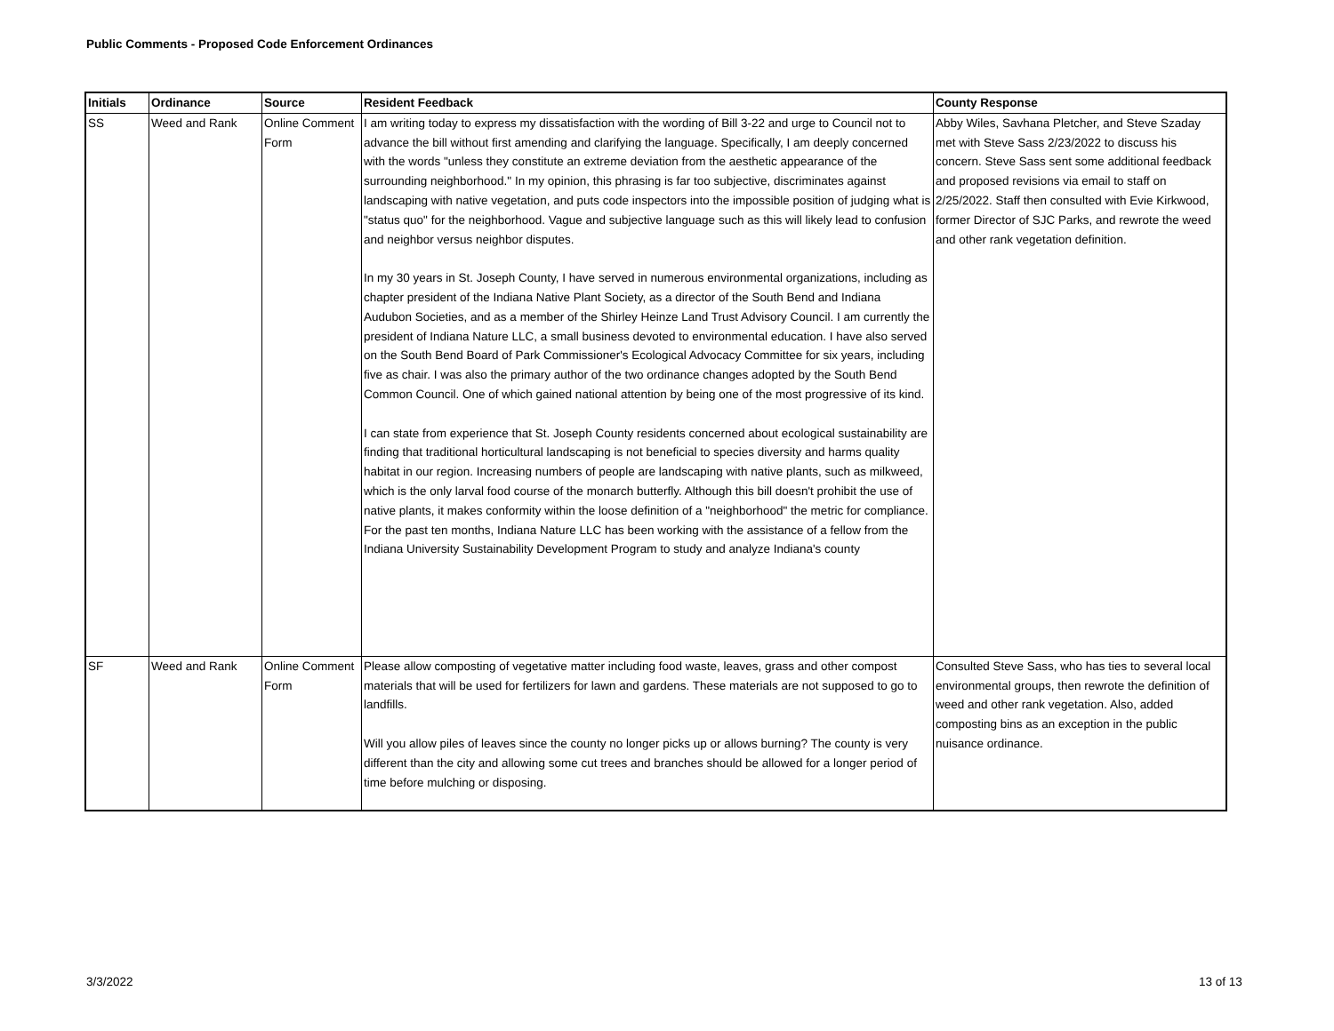Public Comments - Proposed Code Enforcement Ordinances
| Initials | Ordinance | Source | Resident Feedback | County Response |
| --- | --- | --- | --- | --- |
| SS | Weed and Rank | Online Comment Form | I am writing today to express my dissatisfaction with the wording of Bill 3-22 and urge to Council not to advance the bill without first amending and clarifying the language. Specifically, I am deeply concerned with the words "unless they constitute an extreme deviation from the aesthetic appearance of the surrounding neighborhood." In my opinion, this phrasing is far too subjective, discriminates against landscaping with native vegetation, and puts code inspectors into the impossible position of judging what is "status quo" for the neighborhood. Vague and subjective language such as this will likely lead to confusion and neighbor versus neighbor disputes. In my 30 years in St. Joseph County, I have served in numerous environmental organizations, including as chapter president of the Indiana Native Plant Society, as a director of the South Bend and Indiana Audubon Societies, and as a member of the Shirley Heinze Land Trust Advisory Council. I am currently the president of Indiana Nature LLC, a small business devoted to environmental education. I have also served on the South Bend Board of Park Commissioner's Ecological Advocacy Committee for six years, including five as chair. I was also the primary author of the two ordinance changes adopted by the South Bend Common Council. One of which gained national attention by being one of the most progressive of its kind. I can state from experience that St. Joseph County residents concerned about ecological sustainability are finding that traditional horticultural landscaping is not beneficial to species diversity and harms quality habitat in our region. Increasing numbers of people are landscaping with native plants, such as milkweed, which is the only larval food course of the monarch butterfly. Although this bill doesn't prohibit the use of native plants, it makes conformity within the loose definition of a "neighborhood" the metric for compliance. For the past ten months, Indiana Nature LLC has been working with the assistance of a fellow from the Indiana University Sustainability Development Program to study and analyze Indiana's county | Abby Wiles, Savhana Pletcher, and Steve Szaday met with Steve Sass 2/23/2022 to discuss his concern. Steve Sass sent some additional feedback and proposed revisions via email to staff on 2/25/2022. Staff then consulted with Evie Kirkwood, former Director of SJC Parks, and rewrote the weed and other rank vegetation definition. |
| SF | Weed and Rank | Online Comment Form | Please allow composting of vegetative matter including food waste, leaves, grass and other compost materials that will be used for fertilizers for lawn and gardens. These materials are not supposed to go to landfills. Will you allow piles of leaves since the county no longer picks up or allows burning? The county is very different than the city and allowing some cut trees and branches should be allowed for a longer period of time before mulching or disposing. | Consulted Steve Sass, who has ties to several local environmental groups, then rewrote the definition of weed and other rank vegetation. Also, added composting bins as an exception in the public nuisance ordinance. |
3/3/2022 13 of 13